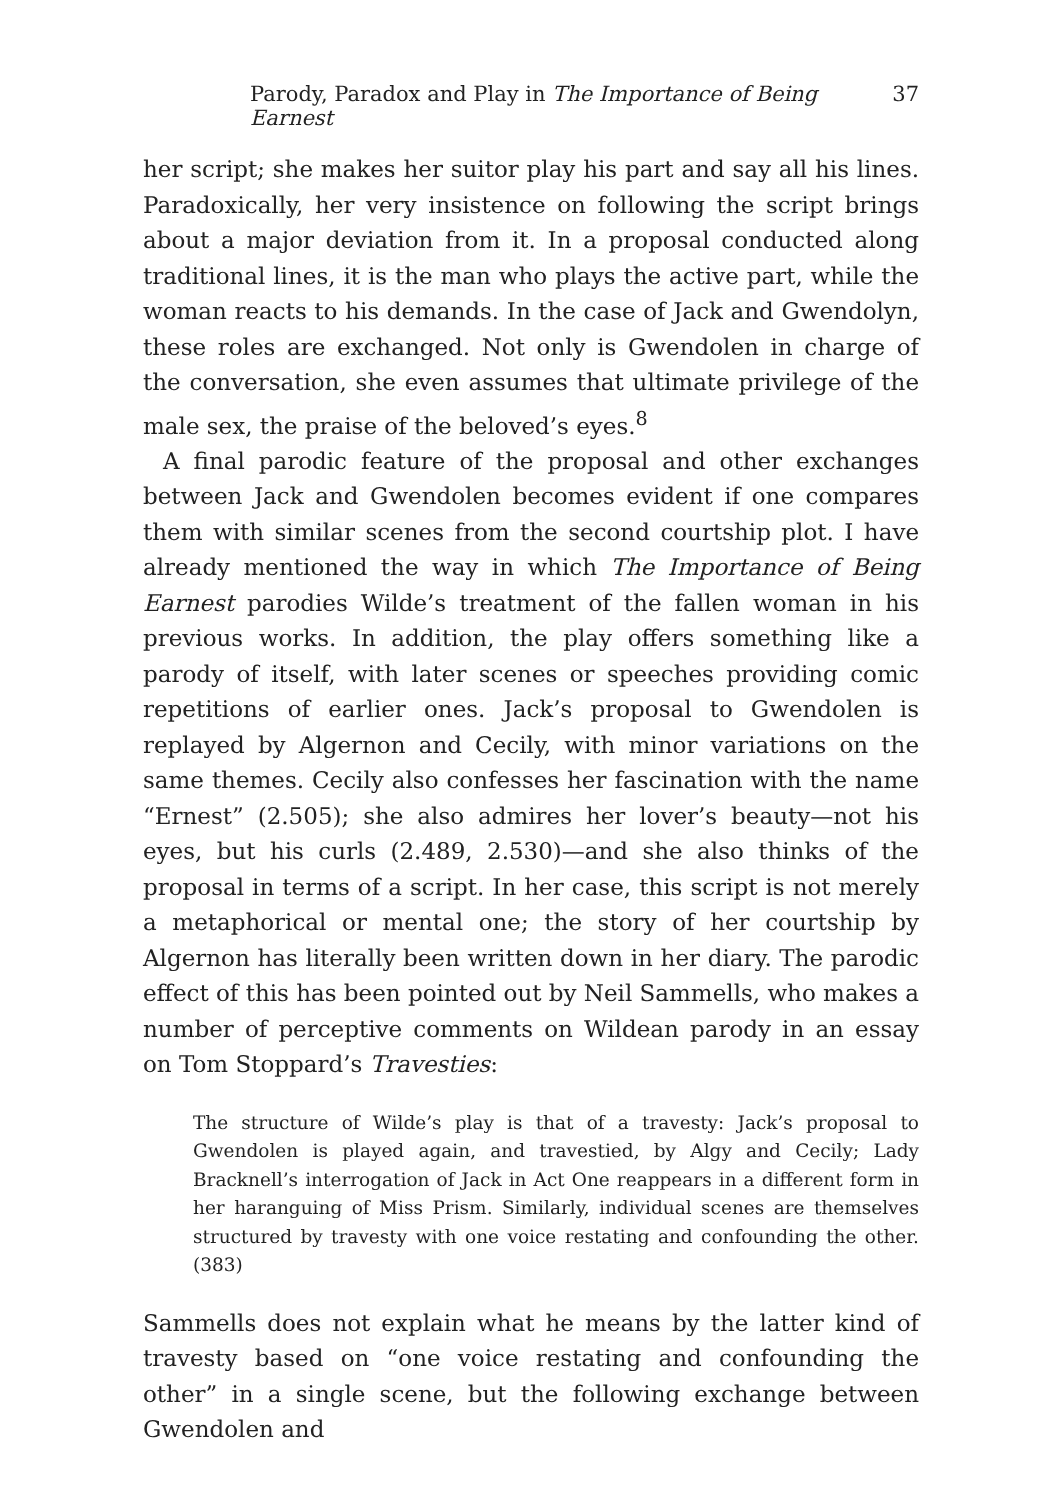Parody, Paradox and Play in The Importance of Being Earnest 37
her script; she makes her suitor play his part and say all his lines. Paradoxically, her very insistence on following the script brings about a major deviation from it. In a proposal conducted along traditional lines, it is the man who plays the active part, while the woman reacts to his demands. In the case of Jack and Gwendolyn, these roles are exchanged. Not only is Gwendolen in charge of the conversation, she even assumes that ultimate privilege of the male sex, the praise of the beloved’s eyes.<sup>8</sup>
A final parodic feature of the proposal and other exchanges between Jack and Gwendolen becomes evident if one compares them with similar scenes from the second courtship plot. I have already mentioned the way in which The Importance of Being Earnest parodies Wilde’s treatment of the fallen woman in his previous works. In addition, the play offers something like a parody of itself, with later scenes or speeches providing comic repetitions of earlier ones. Jack’s proposal to Gwendolen is replayed by Algernon and Cecily, with minor variations on the same themes. Cecily also confesses her fascination with the name “Ernest” (2.505); she also admires her lover’s beauty—not his eyes, but his curls (2.489, 2.530)—and she also thinks of the proposal in terms of a script. In her case, this script is not merely a metaphorical or mental one; the story of her courtship by Algernon has literally been written down in her diary. The parodic effect of this has been pointed out by Neil Sammells, who makes a number of perceptive comments on Wildean parody in an essay on Tom Stoppard’s Travesties:
The structure of Wilde’s play is that of a travesty: Jack’s proposal to Gwendolen is played again, and travestied, by Algy and Cecily; Lady Bracknell’s interrogation of Jack in Act One reappears in a different form in her haranguing of Miss Prism. Similarly, individual scenes are themselves structured by travesty with one voice restating and confounding the other. (383)
Sammells does not explain what he means by the latter kind of travesty based on “one voice restating and confounding the other” in a single scene, but the following exchange between Gwendolen and